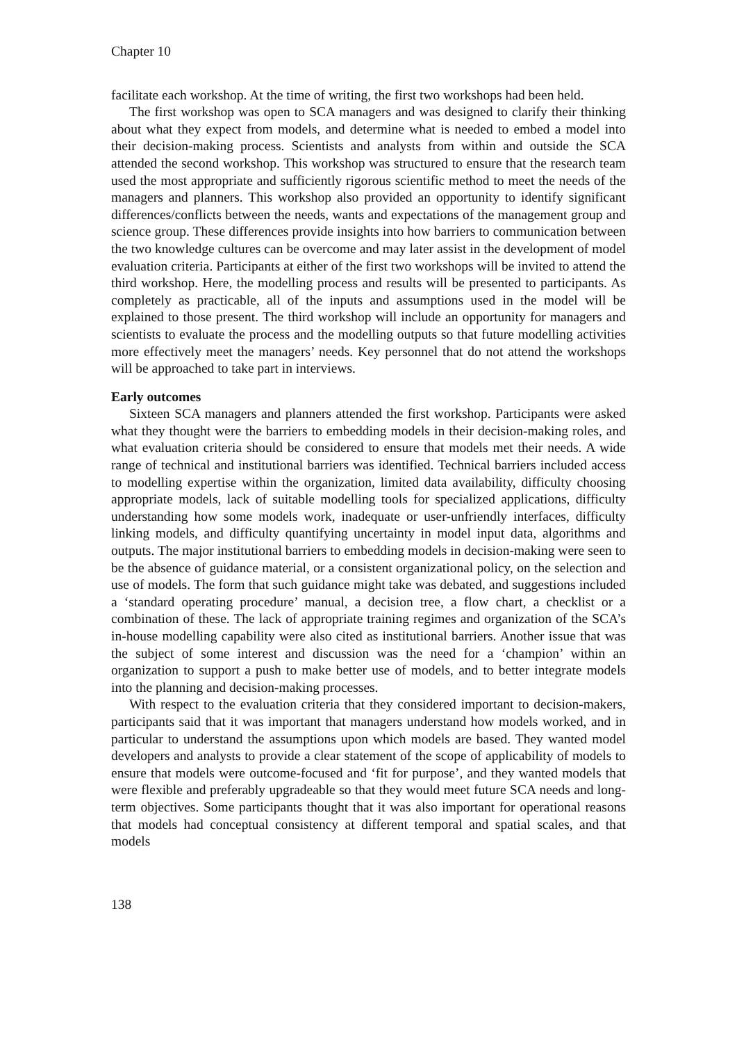Chapter 10
facilitate each workshop. At the time of writing, the first two workshops had been held.
The first workshop was open to SCA managers and was designed to clarify their thinking about what they expect from models, and determine what is needed to embed a model into their decision-making process. Scientists and analysts from within and outside the SCA attended the second workshop. This workshop was structured to ensure that the research team used the most appropriate and sufficiently rigorous scientific method to meet the needs of the managers and planners. This workshop also provided an opportunity to identify significant differences/conflicts between the needs, wants and expectations of the management group and science group. These differences provide insights into how barriers to communication between the two knowledge cultures can be overcome and may later assist in the development of model evaluation criteria. Participants at either of the first two workshops will be invited to attend the third workshop. Here, the modelling process and results will be presented to participants. As completely as practicable, all of the inputs and assumptions used in the model will be explained to those present. The third workshop will include an opportunity for managers and scientists to evaluate the process and the modelling outputs so that future modelling activities more effectively meet the managers’ needs. Key personnel that do not attend the workshops will be approached to take part in interviews.
Early outcomes
Sixteen SCA managers and planners attended the first workshop. Participants were asked what they thought were the barriers to embedding models in their decision-making roles, and what evaluation criteria should be considered to ensure that models met their needs. A wide range of technical and institutional barriers was identified. Technical barriers included access to modelling expertise within the organization, limited data availability, difficulty choosing appropriate models, lack of suitable modelling tools for specialized applications, difficulty understanding how some models work, inadequate or user-unfriendly interfaces, difficulty linking models, and difficulty quantifying uncertainty in model input data, algorithms and outputs. The major institutional barriers to embedding models in decision-making were seen to be the absence of guidance material, or a consistent organizational policy, on the selection and use of models. The form that such guidance might take was debated, and suggestions included a ‘standard operating procedure’ manual, a decision tree, a flow chart, a checklist or a combination of these. The lack of appropriate training regimes and organization of the SCA’s in-house modelling capability were also cited as institutional barriers. Another issue that was the subject of some interest and discussion was the need for a ‘champion’ within an organization to support a push to make better use of models, and to better integrate models into the planning and decision-making processes.
With respect to the evaluation criteria that they considered important to decision-makers, participants said that it was important that managers understand how models worked, and in particular to understand the assumptions upon which models are based. They wanted model developers and analysts to provide a clear statement of the scope of applicability of models to ensure that models were outcome-focused and ‘fit for purpose’, and they wanted models that were flexible and preferably upgradeable so that they would meet future SCA needs and long-term objectives. Some participants thought that it was also important for operational reasons that models had conceptual consistency at different temporal and spatial scales, and that models
138